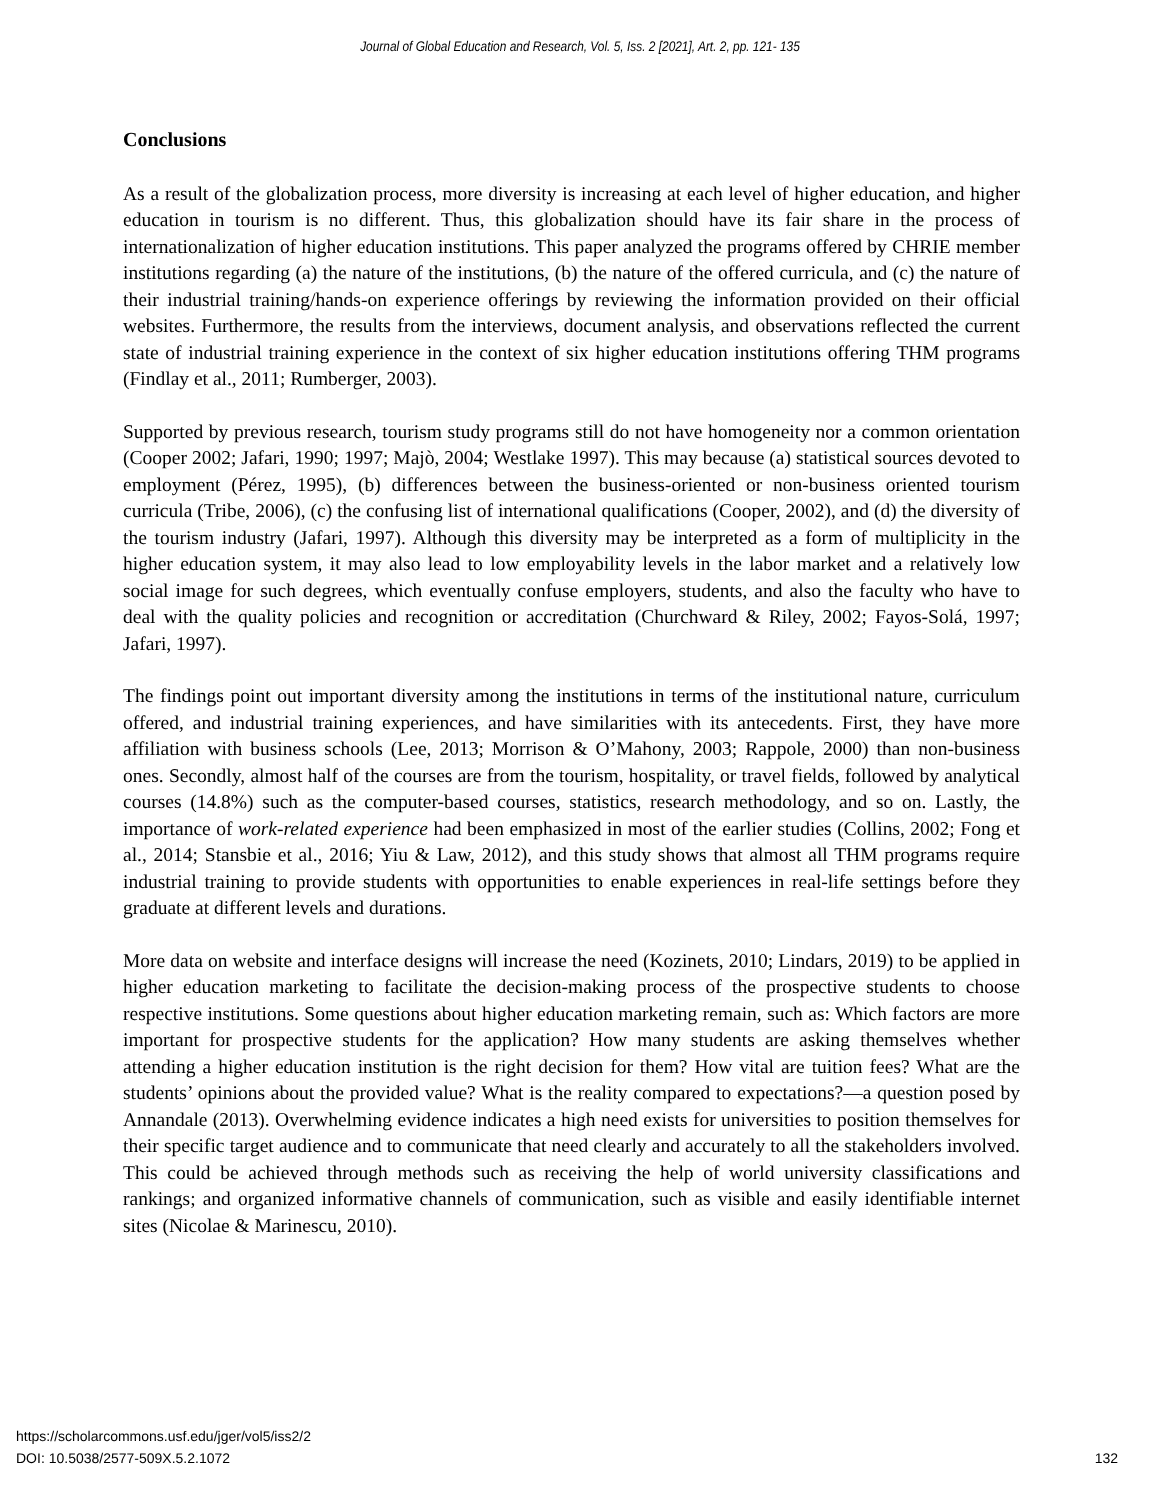Journal of Global Education and Research, Vol. 5, Iss. 2 [2021], Art. 2, pp. 121- 135
Conclusions
As a result of the globalization process, more diversity is increasing at each level of higher education, and higher education in tourism is no different. Thus, this globalization should have its fair share in the process of internationalization of higher education institutions. This paper analyzed the programs offered by CHRIE member institutions regarding (a) the nature of the institutions, (b) the nature of the offered curricula, and (c) the nature of their industrial training/hands-on experience offerings by reviewing the information provided on their official websites. Furthermore, the results from the interviews, document analysis, and observations reflected the current state of industrial training experience in the context of six higher education institutions offering THM programs (Findlay et al., 2011; Rumberger, 2003).
Supported by previous research, tourism study programs still do not have homogeneity nor a common orientation (Cooper 2002; Jafari, 1990; 1997; Majò, 2004; Westlake 1997). This may because (a) statistical sources devoted to employment (Pérez, 1995), (b) differences between the business-oriented or non-business oriented tourism curricula (Tribe, 2006), (c) the confusing list of international qualifications (Cooper, 2002), and (d) the diversity of the tourism industry (Jafari, 1997). Although this diversity may be interpreted as a form of multiplicity in the higher education system, it may also lead to low employability levels in the labor market and a relatively low social image for such degrees, which eventually confuse employers, students, and also the faculty who have to deal with the quality policies and recognition or accreditation (Churchward & Riley, 2002; Fayos-Solá, 1997; Jafari, 1997).
The findings point out important diversity among the institutions in terms of the institutional nature, curriculum offered, and industrial training experiences, and have similarities with its antecedents. First, they have more affiliation with business schools (Lee, 2013; Morrison & O’Mahony, 2003; Rappole, 2000) than non-business ones. Secondly, almost half of the courses are from the tourism, hospitality, or travel fields, followed by analytical courses (14.8%) such as the computer-based courses, statistics, research methodology, and so on. Lastly, the importance of work-related experience had been emphasized in most of the earlier studies (Collins, 2002; Fong et al., 2014; Stansbie et al., 2016; Yiu & Law, 2012), and this study shows that almost all THM programs require industrial training to provide students with opportunities to enable experiences in real-life settings before they graduate at different levels and durations.
More data on website and interface designs will increase the need (Kozinets, 2010; Lindars, 2019) to be applied in higher education marketing to facilitate the decision-making process of the prospective students to choose respective institutions. Some questions about higher education marketing remain, such as: Which factors are more important for prospective students for the application? How many students are asking themselves whether attending a higher education institution is the right decision for them? How vital are tuition fees? What are the students’ opinions about the provided value? What is the reality compared to expectations?—a question posed by Annandale (2013). Overwhelming evidence indicates a high need exists for universities to position themselves for their specific target audience and to communicate that need clearly and accurately to all the stakeholders involved. This could be achieved through methods such as receiving the help of world university classifications and rankings; and organized informative channels of communication, such as visible and easily identifiable internet sites (Nicolae & Marinescu, 2010).
https://scholarcommons.usf.edu/jger/vol5/iss2/2
DOI: 10.5038/2577-509X.5.2.1072
132